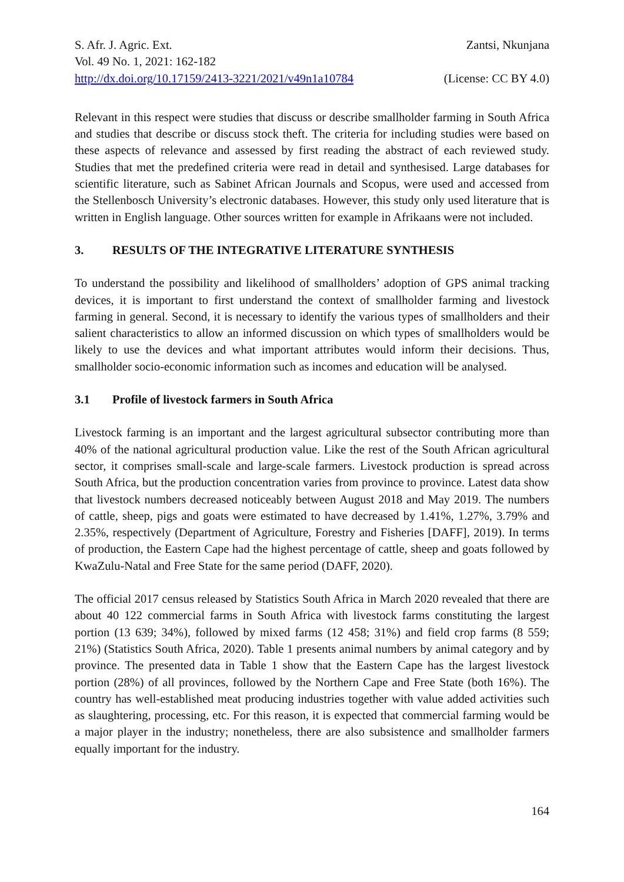S. Afr. J. Agric. Ext. Zantsi, Nkunjana
Vol. 49 No. 1, 2021: 162-182
http://dx.doi.org/10.17159/2413-3221/2021/v49n1a10784 (License: CC BY 4.0)
Relevant in this respect were studies that discuss or describe smallholder farming in South Africa and studies that describe or discuss stock theft. The criteria for including studies were based on these aspects of relevance and assessed by first reading the abstract of each reviewed study. Studies that met the predefined criteria were read in detail and synthesised. Large databases for scientific literature, such as Sabinet African Journals and Scopus, were used and accessed from the Stellenbosch University’s electronic databases. However, this study only used literature that is written in English language. Other sources written for example in Afrikaans were not included.
3. RESULTS OF THE INTEGRATIVE LITERATURE SYNTHESIS
To understand the possibility and likelihood of smallholders’ adoption of GPS animal tracking devices, it is important to first understand the context of smallholder farming and livestock farming in general. Second, it is necessary to identify the various types of smallholders and their salient characteristics to allow an informed discussion on which types of smallholders would be likely to use the devices and what important attributes would inform their decisions. Thus, smallholder socio-economic information such as incomes and education will be analysed.
3.1 Profile of livestock farmers in South Africa
Livestock farming is an important and the largest agricultural subsector contributing more than 40% of the national agricultural production value. Like the rest of the South African agricultural sector, it comprises small-scale and large-scale farmers. Livestock production is spread across South Africa, but the production concentration varies from province to province. Latest data show that livestock numbers decreased noticeably between August 2018 and May 2019. The numbers of cattle, sheep, pigs and goats were estimated to have decreased by 1.41%, 1.27%, 3.79% and 2.35%, respectively (Department of Agriculture, Forestry and Fisheries [DAFF], 2019). In terms of production, the Eastern Cape had the highest percentage of cattle, sheep and goats followed by KwaZulu-Natal and Free State for the same period (DAFF, 2020).
The official 2017 census released by Statistics South Africa in March 2020 revealed that there are about 40 122 commercial farms in South Africa with livestock farms constituting the largest portion (13 639; 34%), followed by mixed farms (12 458; 31%) and field crop farms (8 559; 21%) (Statistics South Africa, 2020). Table 1 presents animal numbers by animal category and by province. The presented data in Table 1 show that the Eastern Cape has the largest livestock portion (28%) of all provinces, followed by the Northern Cape and Free State (both 16%). The country has well-established meat producing industries together with value added activities such as slaughtering, processing, etc. For this reason, it is expected that commercial farming would be a major player in the industry; nonetheless, there are also subsistence and smallholder farmers equally important for the industry.
164